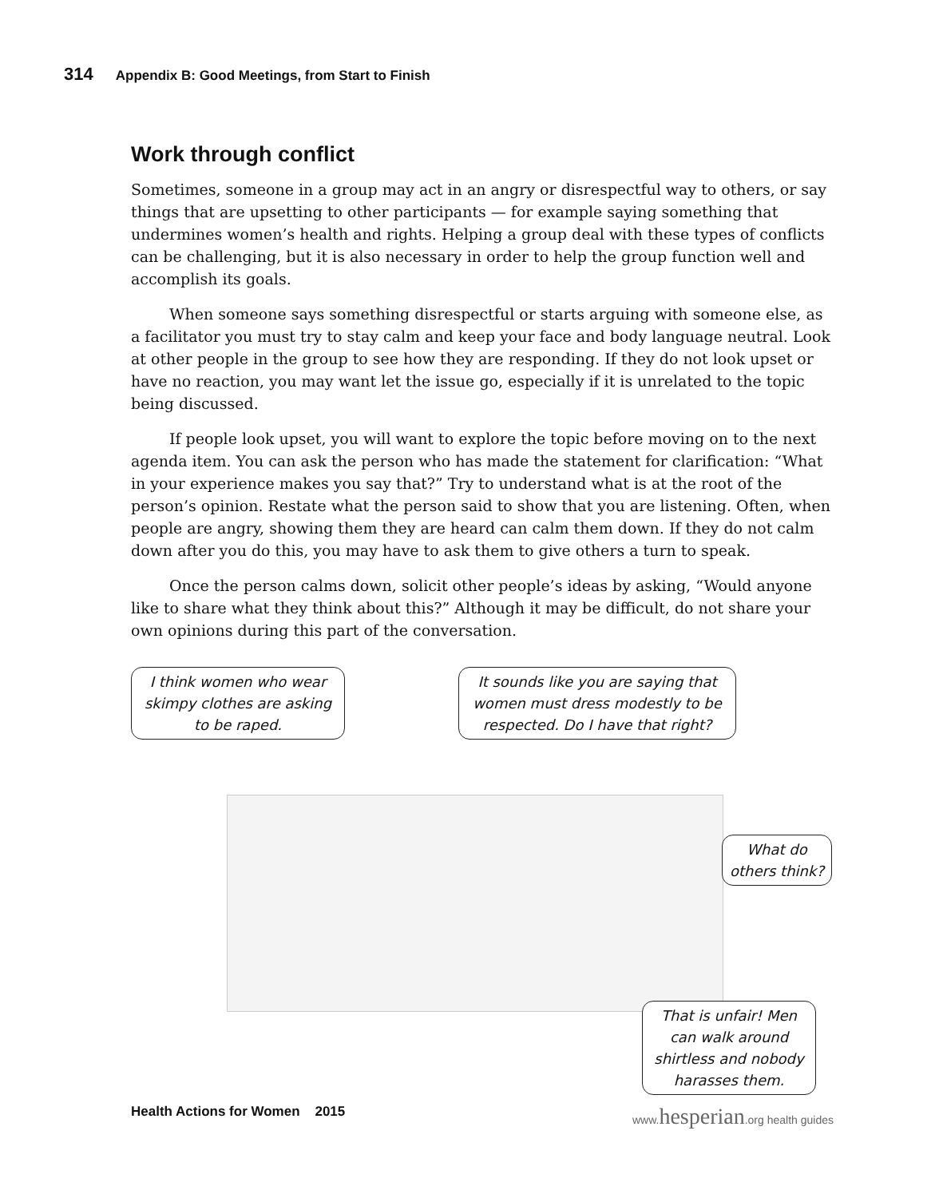314 Appendix B: Good Meetings, from Start to Finish
Work through conflict
Sometimes, someone in a group may act in an angry or disrespectful way to others, or say things that are upsetting to other participants — for example saying something that undermines women’s health and rights. Helping a group deal with these types of conflicts can be challenging, but it is also necessary in order to help the group function well and accomplish its goals.
When someone says something disrespectful or starts arguing with someone else, as a facilitator you must try to stay calm and keep your face and body language neutral. Look at other people in the group to see how they are responding. If they do not look upset or have no reaction, you may want let the issue go, especially if it is unrelated to the topic being discussed.
If people look upset, you will want to explore the topic before moving on to the next agenda item. You can ask the person who has made the statement for clarification: “What in your experience makes you say that?” Try to understand what is at the root of the person’s opinion. Restate what the person said to show that you are listening. Often, when people are angry, showing them they are heard can calm them down. If they do not calm down after you do this, you may have to ask them to give others a turn to speak.
Once the person calms down, solicit other people’s ideas by asking, “Would anyone like to share what they think about this?” Although it may be difficult, do not share your own opinions during this part of the conversation.
I think women who wear skimpy clothes are asking to be raped.
It sounds like you are saying that women must dress modestly to be respected. Do I have that right?
What do others think?
That is unfair! Men can walk around shirtless and nobody harasses them.
Health Actions for Women 2015 www.hesperian.org health guides